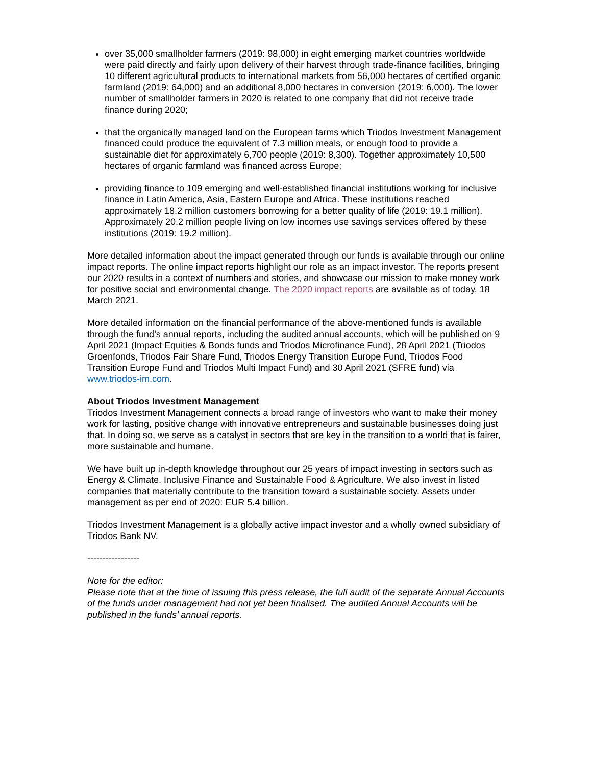over 35,000 smallholder farmers (2019: 98,000) in eight emerging market countries worldwide were paid directly and fairly upon delivery of their harvest through trade-finance facilities, bringing 10 different agricultural products to international markets from 56,000 hectares of certified organic farmland (2019: 64,000) and an additional 8,000 hectares in conversion (2019: 6,000). The lower number of smallholder farmers in 2020 is related to one company that did not receive trade finance during 2020;
that the organically managed land on the European farms which Triodos Investment Management financed could produce the equivalent of 7.3 million meals, or enough food to provide a sustainable diet for approximately 6,700 people (2019: 8,300). Together approximately 10,500 hectares of organic farmland was financed across Europe;
providing finance to 109 emerging and well-established financial institutions working for inclusive finance in Latin America, Asia, Eastern Europe and Africa. These institutions reached approximately 18.2 million customers borrowing for a better quality of life (2019: 19.1 million). Approximately 20.2 million people living on low incomes use savings services offered by these institutions (2019: 19.2 million).
More detailed information about the impact generated through our funds is available through our online impact reports. The online impact reports highlight our role as an impact investor. The reports present our 2020 results in a context of numbers and stories, and showcase our mission to make money work for positive social and environmental change. The 2020 impact reports are available as of today, 18 March 2021.
More detailed information on the financial performance of the above-mentioned funds is available through the fund’s annual reports, including the audited annual accounts, which will be published on 9 April 2021 (Impact Equities & Bonds funds and Triodos Microfinance Fund), 28 April 2021 (Triodos Groenfonds, Triodos Fair Share Fund, Triodos Energy Transition Europe Fund, Triodos Food Transition Europe Fund and Triodos Multi Impact Fund) and 30 April 2021 (SFRE fund) via www.triodos-im.com.
About Triodos Investment Management
Triodos Investment Management connects a broad range of investors who want to make their money work for lasting, positive change with innovative entrepreneurs and sustainable businesses doing just that. In doing so, we serve as a catalyst in sectors that are key in the transition to a world that is fairer, more sustainable and humane.
We have built up in-depth knowledge throughout our 25 years of impact investing in sectors such as Energy & Climate, Inclusive Finance and Sustainable Food & Agriculture. We also invest in listed companies that materially contribute to the transition toward a sustainable society. Assets under management as per end of 2020: EUR 5.4 billion.
Triodos Investment Management is a globally active impact investor and a wholly owned subsidiary of Triodos Bank NV.
-----------------
Note for the editor:
Please note that at the time of issuing this press release, the full audit of the separate Annual Accounts of the funds under management had not yet been finalised. The audited Annual Accounts will be published in the funds’ annual reports.